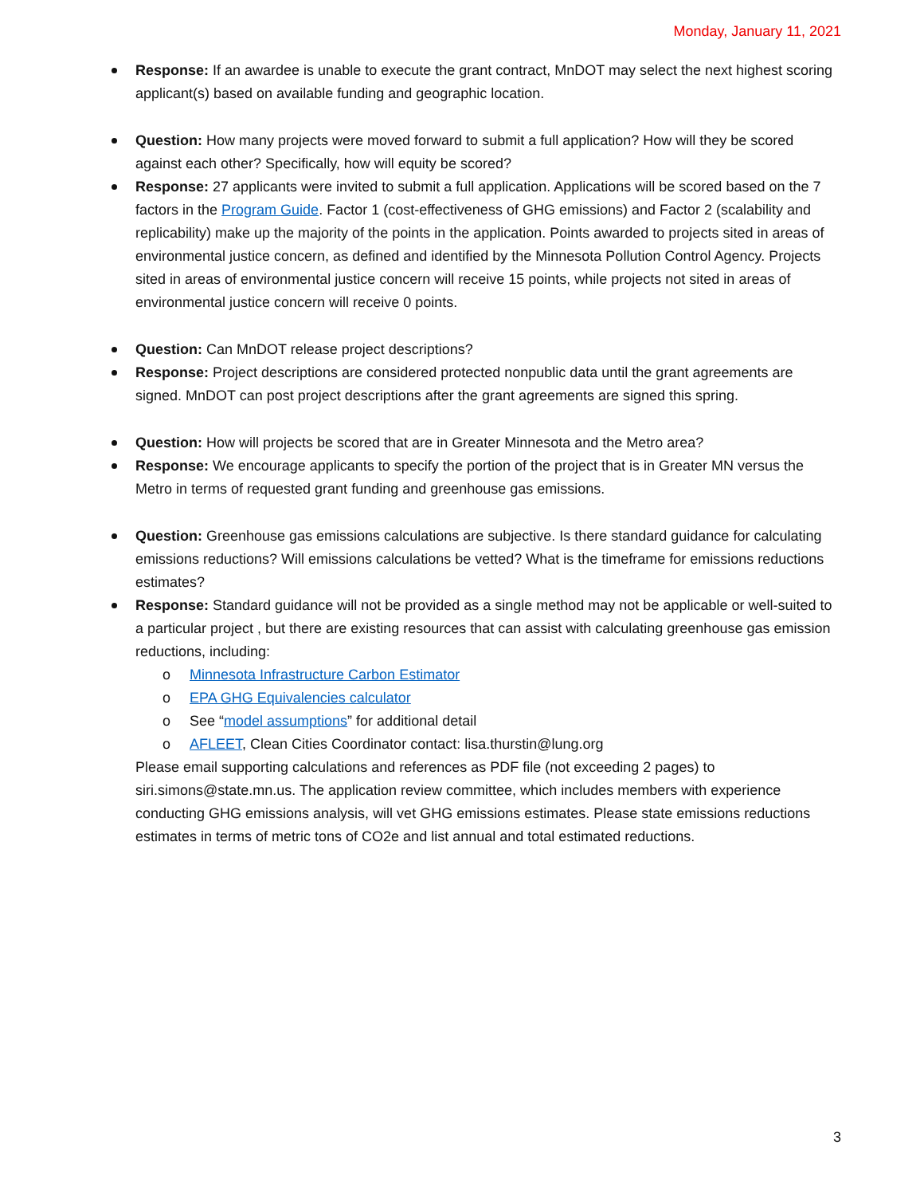Monday, January 11, 2021
Response: If an awardee is unable to execute the grant contract, MnDOT may select the next highest scoring applicant(s) based on available funding and geographic location.
Question: How many projects were moved forward to submit a full application? How will they be scored against each other? Specifically, how will equity be scored?
Response: 27 applicants were invited to submit a full application. Applications will be scored based on the 7 factors in the Program Guide. Factor 1 (cost-effectiveness of GHG emissions) and Factor 2 (scalability and replicability) make up the majority of the points in the application. Points awarded to projects sited in areas of environmental justice concern, as defined and identified by the Minnesota Pollution Control Agency. Projects sited in areas of environmental justice concern will receive 15 points, while projects not sited in areas of environmental justice concern will receive 0 points.
Question: Can MnDOT release project descriptions?
Response: Project descriptions are considered protected nonpublic data until the grant agreements are signed. MnDOT can post project descriptions after the grant agreements are signed this spring.
Question: How will projects be scored that are in Greater Minnesota and the Metro area?
Response: We encourage applicants to specify the portion of the project that is in Greater MN versus the Metro in terms of requested grant funding and greenhouse gas emissions.
Question: Greenhouse gas emissions calculations are subjective. Is there standard guidance for calculating emissions reductions? Will emissions calculations be vetted? What is the timeframe for emissions reductions estimates?
Response: Standard guidance will not be provided as a single method may not be applicable or well-suited to a particular project , but there are existing resources that can assist with calculating greenhouse gas emission reductions, including:
o Minnesota Infrastructure Carbon Estimator
o EPA GHG Equivalencies calculator
o See “model assumptions” for additional detail
o AFLEET, Clean Cities Coordinator contact: lisa.thurstin@lung.org
Please email supporting calculations and references as PDF file (not exceeding 2 pages) to siri.simons@state.mn.us. The application review committee, which includes members with experience conducting GHG emissions analysis, will vet GHG emissions estimates. Please state emissions reductions estimates in terms of metric tons of CO2e and list annual and total estimated reductions.
3